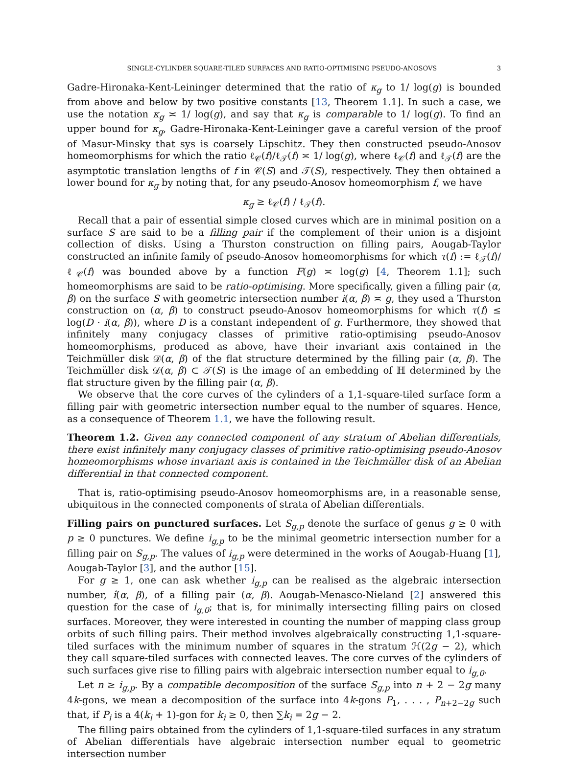SINGLE-CYLINDER SQUARE-TILED SURFACES AND RATIO-OPTIMISING PSEUDO-ANOSOVS 3
Gadre-Hironaka-Kent-Leininger determined that the ratio of κ<sub>g</sub> to 1/ log(g) is bounded from above and below by two positive constants [13, Theorem 1.1]. In such a case, we use the notation κ<sub>g</sub> ≍ 1/ log(g), and say that κ<sub>g</sub> is comparable to 1/ log(g). To find an upper bound for κ<sub>g</sub>, Gadre-Hironaka-Kent-Leininger gave a careful version of the proof of Masur-Minsky that sys is coarsely Lipschitz. They then constructed pseudo-Anosov homeomorphisms for which the ratio ℓ<sub>𝒞</sub>(f)/ℓ<sub>𝒯</sub>(f) ≍ 1/ log(g), where ℓ<sub>𝒞</sub>(f) and ℓ<sub>𝒯</sub>(f) are the asymptotic translation lengths of f in 𝒞(S) and 𝒯(S), respectively. They then obtained a lower bound for κ<sub>g</sub> by noting that, for any pseudo-Anosov homeomorphism f, we have
κ<sub>g</sub> ≥ ℓ<sub>𝒞</sub>(f) / ℓ<sub>𝒯</sub>(f).
Recall that a pair of essential simple closed curves which are in minimal position on a surface S are said to be a filling pair if the complement of their union is a disjoint collection of disks. Using a Thurston construction on filling pairs, Aougab-Taylor constructed an infinite family of pseudo-Anosov homeomorphisms for which τ(f) := ℓ<sub>𝒯</sub>(f)/ℓ<sub>𝒞</sub>(f) was bounded above by a function F(g) ≍ log(g) [4, Theorem 1.1]; such homeomorphisms are said to be ratio-optimising. More specifically, given a filling pair (α, β) on the surface S with geometric intersection number i(α, β) ≍ g, they used a Thurston construction on (α, β) to construct pseudo-Anosov homeomorphisms for which τ(f) ≤ log(D · i(α, β)), where D is a constant independent of g. Furthermore, they showed that infinitely many conjugacy classes of primitive ratio-optimising pseudo-Anosov homeomorphisms, produced as above, have their invariant axis contained in the Teichmüller disk 𝒟(α, β) of the flat structure determined by the filling pair (α, β). The Teichmüller disk 𝒟(α, β) ⊂ 𝒯(S) is the image of an embedding of ℍ determined by the flat structure given by the filling pair (α, β).
We observe that the core curves of the cylinders of a 1,1-square-tiled surface form a filling pair with geometric intersection number equal to the number of squares. Hence, as a consequence of Theorem 1.1, we have the following result.
Theorem 1.2. Given any connected component of any stratum of Abelian differentials, there exist infinitely many conjugacy classes of primitive ratio-optimising pseudo-Anosov homeomorphisms whose invariant axis is contained in the Teichmüller disk of an Abelian differential in that connected component.
That is, ratio-optimising pseudo-Anosov homeomorphisms are, in a reasonable sense, ubiquitous in the connected components of strata of Abelian differentials.
Filling pairs on punctured surfaces. Let S<sub>g,p</sub> denote the surface of genus g ≥ 0 with p ≥ 0 punctures. We define i<sub>g,p</sub> to be the minimal geometric intersection number for a filling pair on S<sub>g,p</sub>. The values of i<sub>g,p</sub> were determined in the works of Aougab-Huang [1], Aougab-Taylor [3], and the author [15].
For g ≥ 1, one can ask whether i<sub>g,p</sub> can be realised as the algebraic intersection number, î(α, β), of a filling pair (α, β). Aougab-Menasco-Nieland [2] answered this question for the case of i<sub>g,0</sub>; that is, for minimally intersecting filling pairs on closed surfaces. Moreover, they were interested in counting the number of mapping class group orbits of such filling pairs. Their method involves algebraically constructing 1,1-square-tiled surfaces with the minimum number of squares in the stratum ℋ(2g − 2), which they call square-tiled surfaces with connected leaves. The core curves of the cylinders of such surfaces give rise to filling pairs with algebraic intersection number equal to i<sub>g,0</sub>.
Let n ≥ i<sub>g,p</sub>. By a compatible decomposition of the surface S<sub>g,p</sub> into n + 2 − 2g many 4k-gons, we mean a decomposition of the surface into 4k-gons P<sub>1</sub>, . . . , P<sub>n+2−2g</sub> such that, if P<sub>i</sub> is a 4(k<sub>i</sub> + 1)-gon for k<sub>i</sub> ≥ 0, then ∑k<sub>i</sub> = 2g − 2.
The filling pairs obtained from the cylinders of 1,1-square-tiled surfaces in any stratum of Abelian differentials have algebraic intersection number equal to geometric intersection number